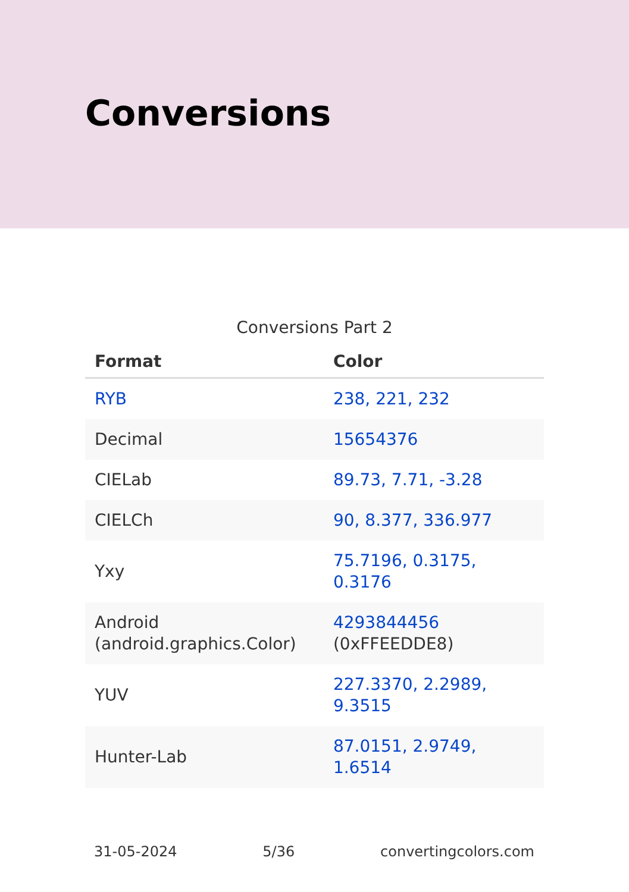Conversions
Conversions Part 2
| Format | Color |
| --- | --- |
| RYB | 238, 221, 232 |
| Decimal | 15654376 |
| CIELab | 89.73, 7.71, -3.28 |
| CIELCh | 90, 8.377, 336.977 |
| Yxy | 75.7196, 0.3175, 0.3176 |
| Android (android.graphics.Color) | 4293844456 (0xFFEEDDE8) |
| YUV | 227.3370, 2.2989, 9.3515 |
| Hunter-Lab | 87.0151, 2.9749, 1.6514 |
31-05-2024 5/36 convertingcolors.com